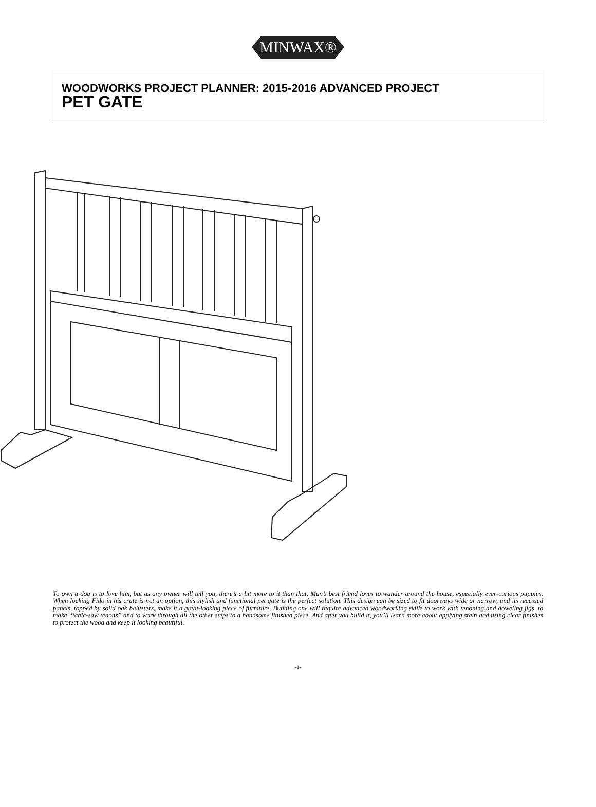MINWAX®
WOODWORKS PROJECT PLANNER: 2015-2016 ADVANCED PROJECT
PET GATE
To own a dog is to love him, but as any owner will tell you, there’s a bit more to it than that. Man’s best friend loves to wander around the house, especially ever-curious puppies. When locking Fido in his crate is not an option, this stylish and functional pet gate is the perfect solution. This design can be sized to fit doorways wide or narrow, and its recessed panels, topped by solid oak balusters, make it a great-looking piece of furniture. Building one will require advanced woodworking skills to work with tenoning and doweling jigs, to make “table-saw tenons” and to work through all the other steps to a handsome finished piece. And after you build it, you’ll learn more about applying stain and using clear finishes to protect the wood and keep it looking beautiful.
-1-